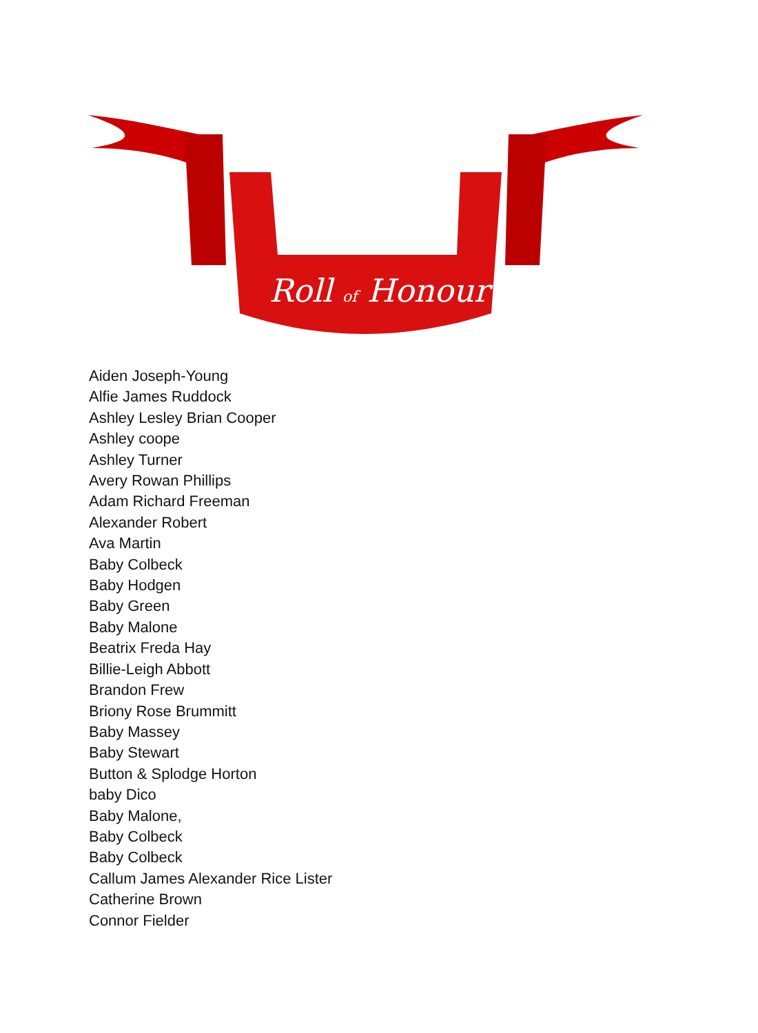Roll of Honour
Aiden Joseph-Young
Alfie James Ruddock
Ashley Lesley Brian Cooper
Ashley coope
Ashley Turner
Avery Rowan Phillips
Adam Richard Freeman
Alexander Robert
Ava Martin
Baby Colbeck
Baby Hodgen
Baby Green
Baby Malone
Beatrix Freda Hay
Billie-Leigh Abbott
Brandon Frew
Briony Rose Brummitt
Baby Massey
Baby Stewart
Button & Splodge Horton
baby Dico
Baby Malone,
Baby Colbeck
Baby Colbeck
Callum James Alexander Rice Lister
Catherine Brown
Connor Fielder